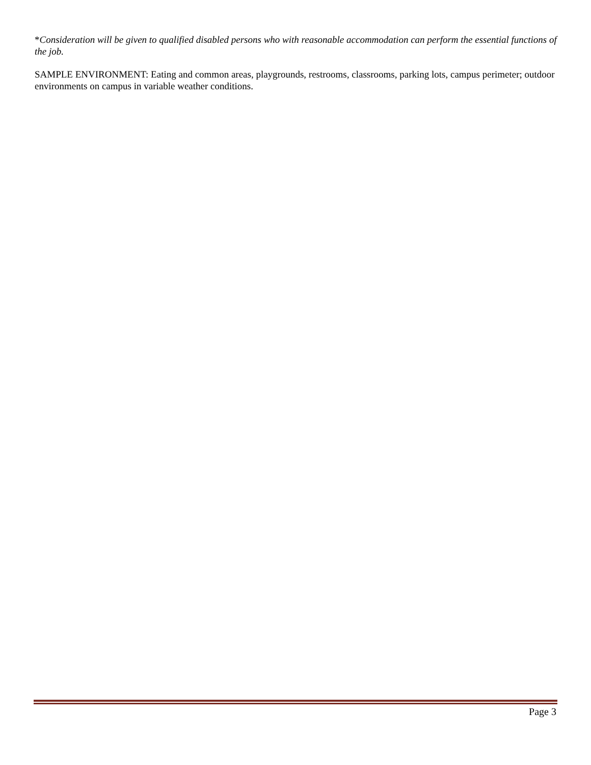*Consideration will be given to qualified disabled persons who with reasonable accommodation can perform the essential functions of the job.
SAMPLE ENVIRONMENT: Eating and common areas, playgrounds, restrooms, classrooms, parking lots, campus perimeter; outdoor environments on campus in variable weather conditions.
Page 3